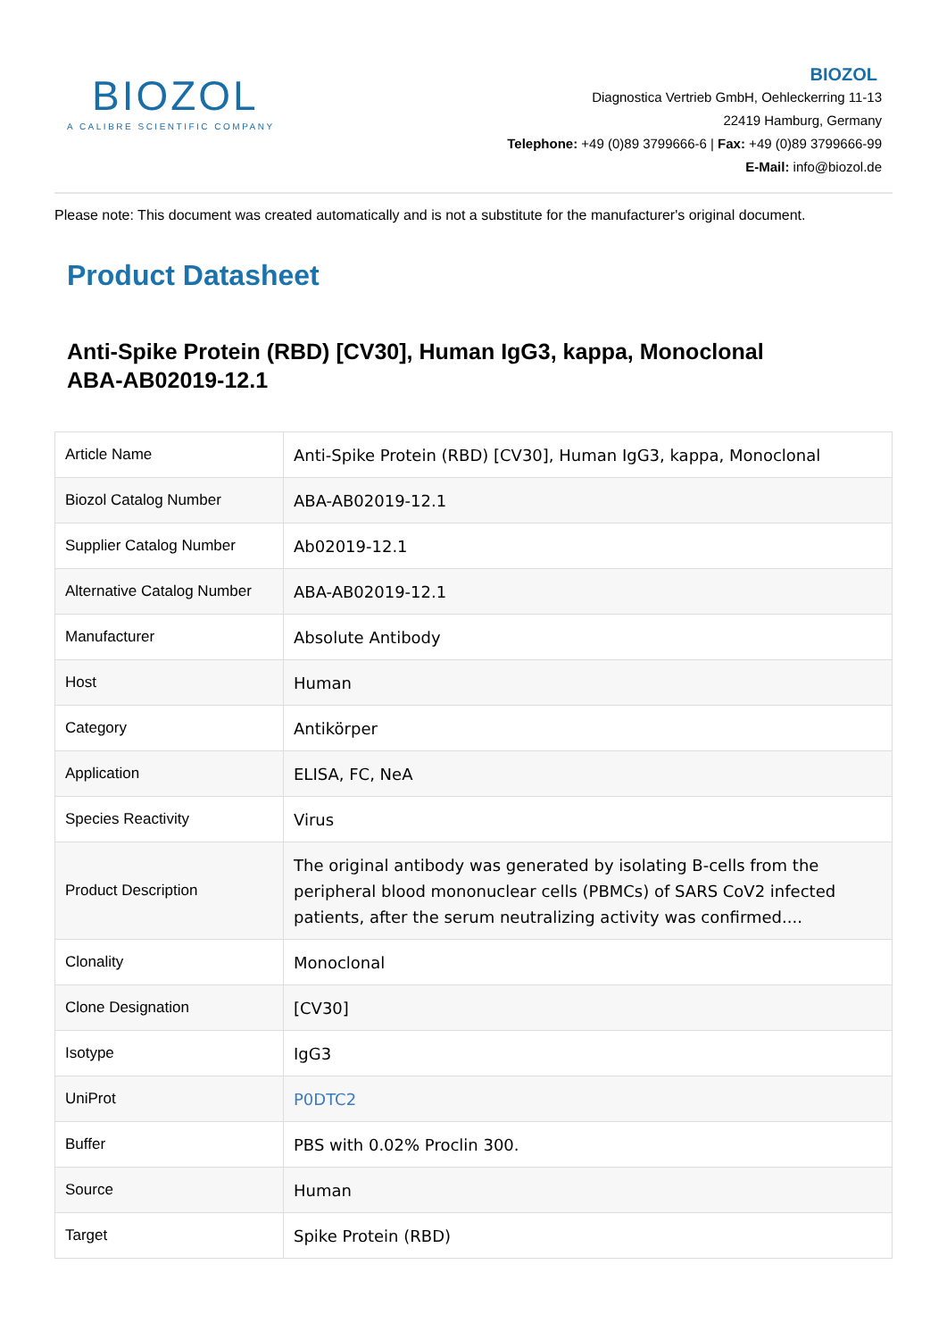BIOZOL
A CALIBRE SCIENTIFIC COMPANY
BIOZOL
Diagnostica Vertrieb GmbH, Oehleckerring 11-13
22419 Hamburg, Germany
Telephone: +49 (0)89 3799666-6 | Fax: +49 (0)89 3799666-99
E-Mail: info@biozol.de
Please note: This document was created automatically and is not a substitute for the manufacturer's original document.
Product Datasheet
Anti-Spike Protein (RBD) [CV30], Human IgG3, kappa, Monoclonal
ABA-AB02019-12.1
| Article Name | Anti-Spike Protein (RBD) [CV30], Human IgG3, kappa, Monoclonal |
| Biozol Catalog Number | ABA-AB02019-12.1 |
| Supplier Catalog Number | Ab02019-12.1 |
| Alternative Catalog Number | ABA-AB02019-12.1 |
| Manufacturer | Absolute Antibody |
| Host | Human |
| Category | Antikörper |
| Application | ELISA, FC, NeA |
| Species Reactivity | Virus |
| Product Description | The original antibody was generated by isolating B-cells from the peripheral blood mononuclear cells (PBMCs) of SARS CoV2 infected patients, after the serum neutralizing activity was confirmed.... |
| Clonality | Monoclonal |
| Clone Designation | [CV30] |
| Isotype | IgG3 |
| UniProt | P0DTC2 |
| Buffer | PBS with 0.02% Proclin 300. |
| Source | Human |
| Target | Spike Protein (RBD) |